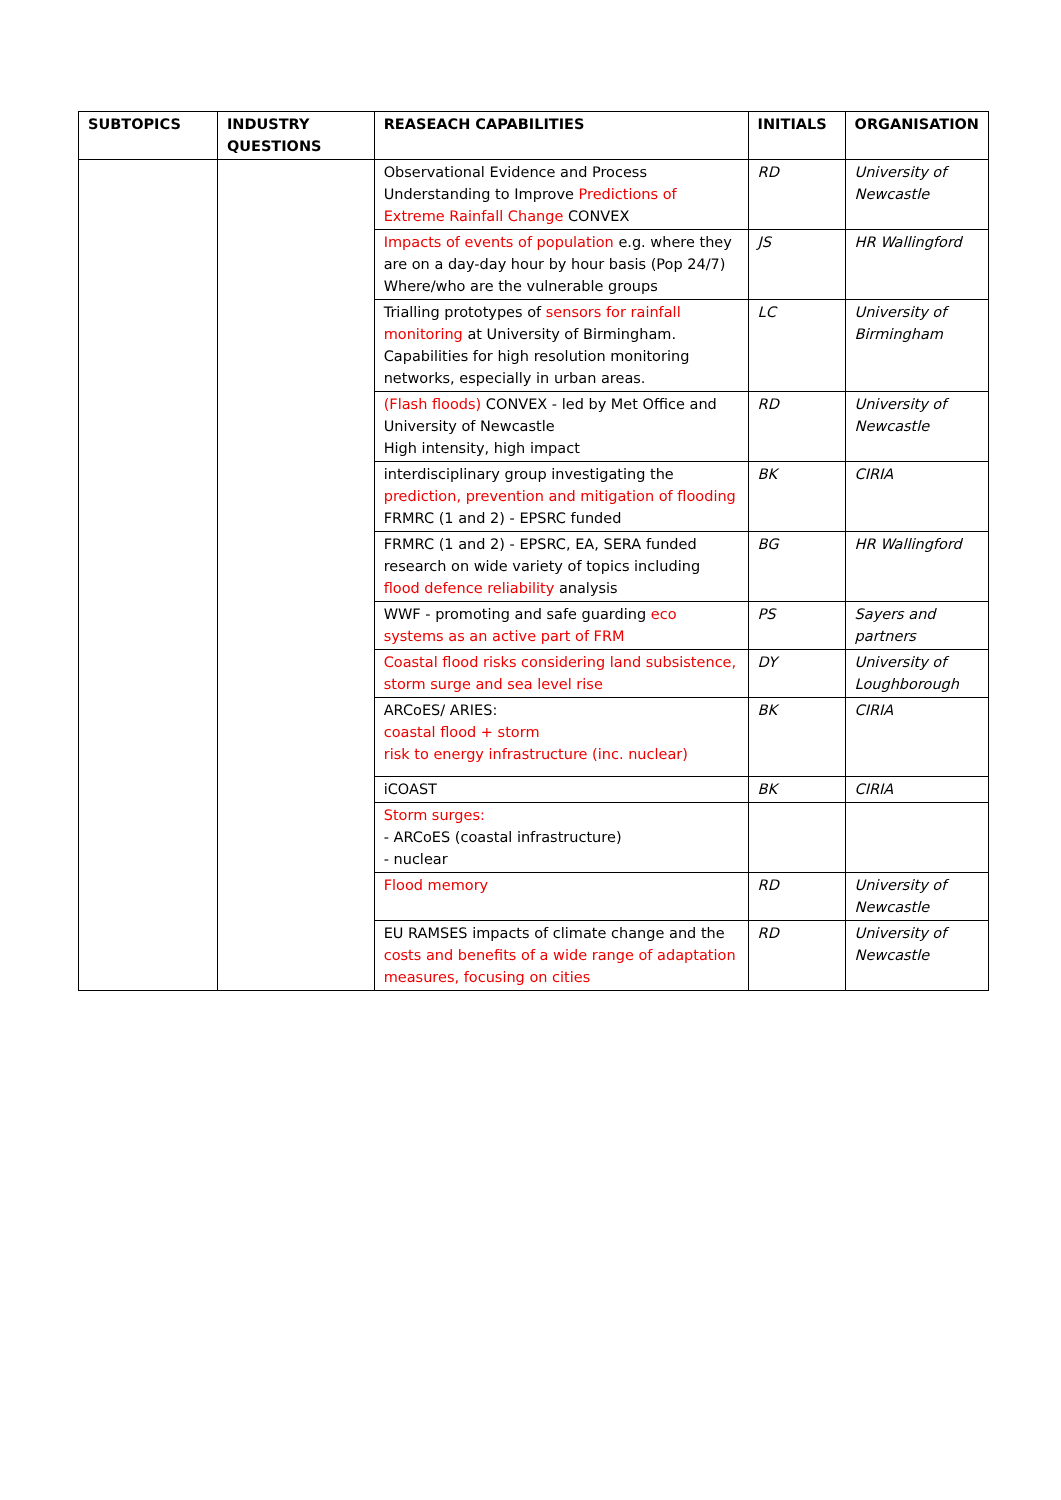| SUBTOPICS | INDUSTRY QUESTIONS | REASEACH CAPABILITIES | INITIALS | ORGANISATION |
| --- | --- | --- | --- | --- |
| | | Observational Evidence and Process Understanding to Improve Predictions of Extreme Rainfall Change CONVEX | RD | University of Newcastle |
| | | Impacts of events of population e.g. where they are on a day-day hour by hour basis (Pop 24/7) Where/who are the vulnerable groups | JS | HR Wallingford |
| | | Trialling prototypes of sensors for rainfall monitoring at University of Birmingham. Capabilities for high resolution monitoring networks, especially in urban areas. | LC | University of Birmingham |
| | | (Flash floods) CONVEX - led by Met Office and University of Newcastle High intensity, high impact | RD | University of Newcastle |
| | | interdisciplinary group investigating the prediction, prevention and mitigation of flooding FRMRC (1 and 2) - EPSRC funded | BK | CIRIA |
| | | FRMRC (1 and 2) - EPSRC, EA, SERA funded research on wide variety of topics including flood defence reliability analysis | BG | HR Wallingford |
| | | WWF - promoting and safe guarding eco systems as an active part of FRM | PS | Sayers and partners |
| | | Coastal flood risks considering land subsistence, storm surge and sea level rise | DY | University of Loughborough |
| | | ARCoES/ ARIES: coastal flood + storm risk to energy infrastructure (inc. nuclear) | BK | CIRIA |
| | | iCOAST | BK | CIRIA |
| | | Storm surges: - ARCoES (coastal infrastructure) - nuclear | | |
| | | Flood memory | RD | University of Newcastle |
| | | EU RAMSES impacts of climate change and the costs and benefits of a wide range of adaptation measures, focusing on cities | RD | University of Newcastle |